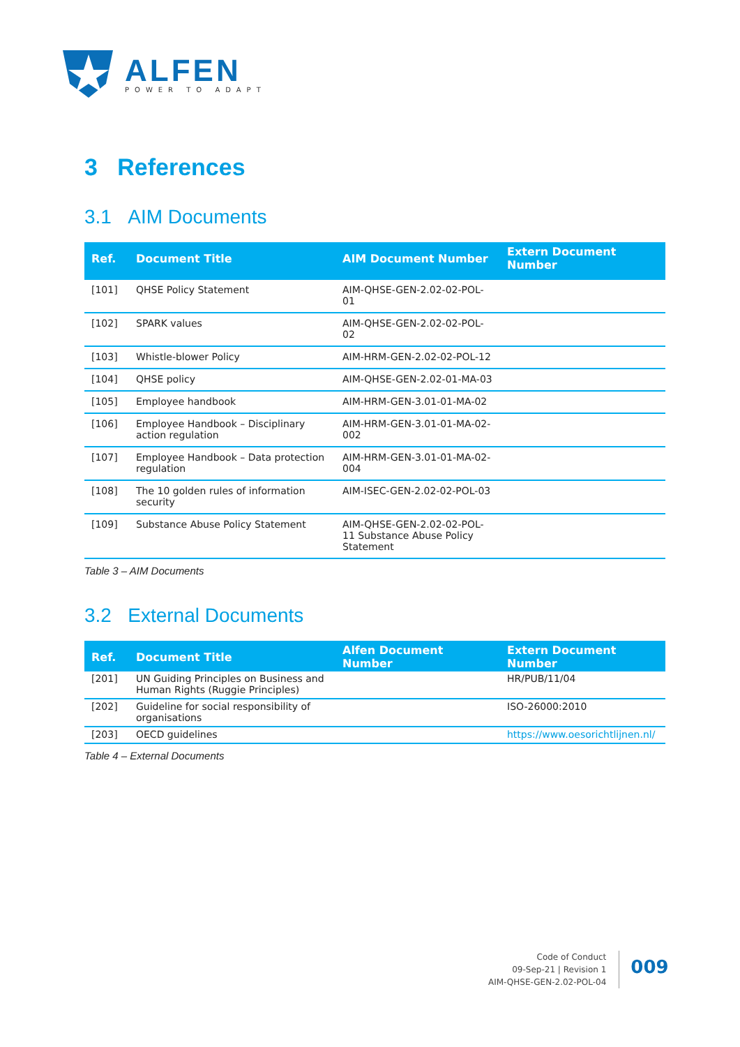ALFEN
POWER TO ADAPT
3 References
3.1 AIM Documents
| Ref. | Document Title | AIM Document Number | Extern Document Number |
| --- | --- | --- | --- |
| [101] | QHSE Policy Statement | AIM-QHSE-GEN-2.02-02-POL-01 | |
| [102] | SPARK values | AIM-QHSE-GEN-2.02-02-POL-02 | |
| [103] | Whistle-blower Policy | AIM-HRM-GEN-2.02-02-POL-12 | |
| [104] | QHSE policy | AIM-QHSE-GEN-2.02-01-MA-03 | |
| [105] | Employee handbook | AIM-HRM-GEN-3.01-01-MA-02 | |
| [106] | Employee Handbook – Disciplinary action regulation | AIM-HRM-GEN-3.01-01-MA-02-002 | |
| [107] | Employee Handbook – Data protection regulation | AIM-HRM-GEN-3.01-01-MA-02-004 | |
| [108] | The 10 golden rules of information security | AIM-ISEC-GEN-2.02-02-POL-03 | |
| [109] | Substance Abuse Policy Statement | AIM-QHSE-GEN-2.02-02-POL-11 Substance Abuse Policy Statement | |
Table 3 – AIM Documents
3.2 External Documents
| Ref. | Document Title | Alfen Document Number | Extern Document Number |
| --- | --- | --- | --- |
| [201] | UN Guiding Principles on Business and Human Rights (Ruggie Principles) | | HR/PUB/11/04 |
| [202] | Guideline for social responsibility of organisations | | ISO-26000:2010 |
| [203] | OECD guidelines | | https://www.oesorichtlijnen.nl/ |
Table 4 – External Documents
Code of Conduct
09-Sep-21 | Revision 1
AIM-QHSE-GEN-2.02-POL-04
009